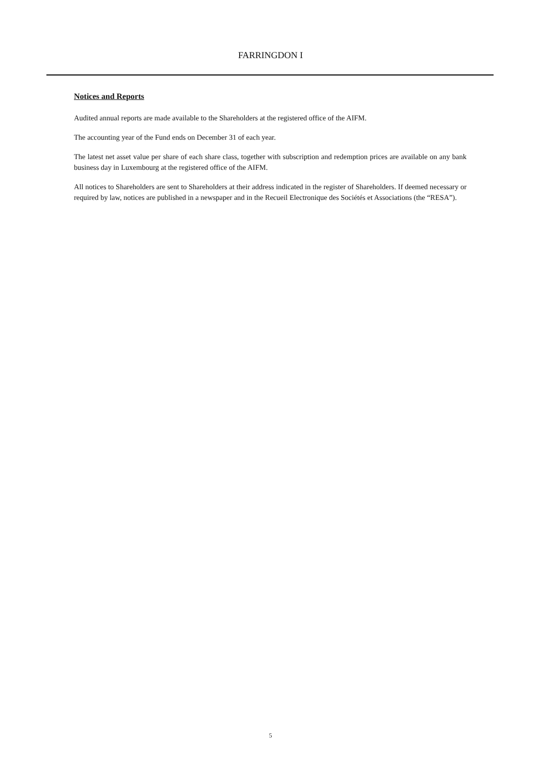FARRINGDON I
Notices and Reports
Audited annual reports are made available to the Shareholders at the registered office of the AIFM.
The accounting year of the Fund ends on December 31 of each year.
The latest net asset value per share of each share class, together with subscription and redemption prices are available on any bank business day in Luxembourg at the registered office of the AIFM.
All notices to Shareholders are sent to Shareholders at their address indicated in the register of Shareholders. If deemed necessary or required by law, notices are published in a newspaper and in the Recueil Electronique des Sociétés et Associations (the “RESA”).
5